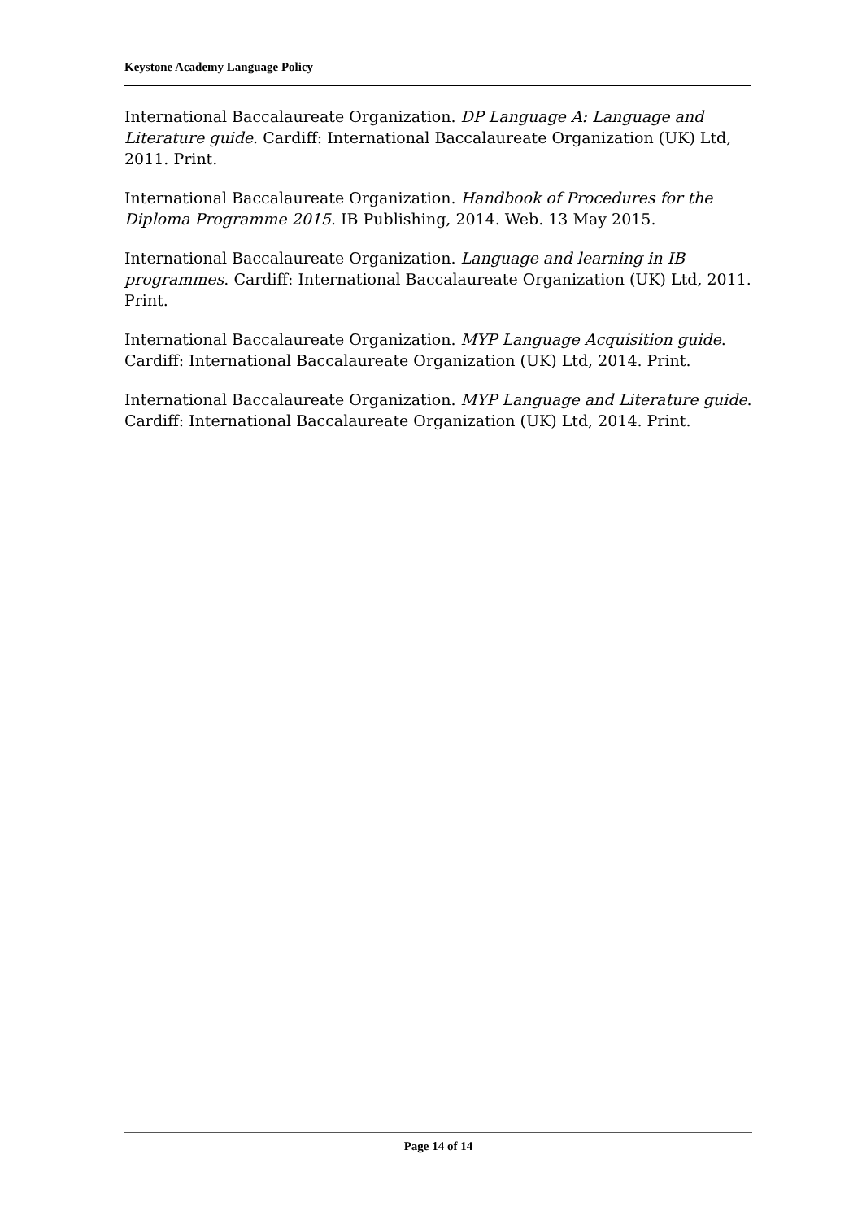Keystone Academy Language Policy
International Baccalaureate Organization. DP Language A: Language and Literature guide. Cardiff: International Baccalaureate Organization (UK) Ltd, 2011. Print.
International Baccalaureate Organization. Handbook of Procedures for the Diploma Programme 2015. IB Publishing, 2014. Web. 13 May 2015.
International Baccalaureate Organization. Language and learning in IB programmes. Cardiff: International Baccalaureate Organization (UK) Ltd, 2011. Print.
International Baccalaureate Organization. MYP Language Acquisition guide. Cardiff: International Baccalaureate Organization (UK) Ltd, 2014. Print.
International Baccalaureate Organization. MYP Language and Literature guide. Cardiff: International Baccalaureate Organization (UK) Ltd, 2014. Print.
Page 14 of 14